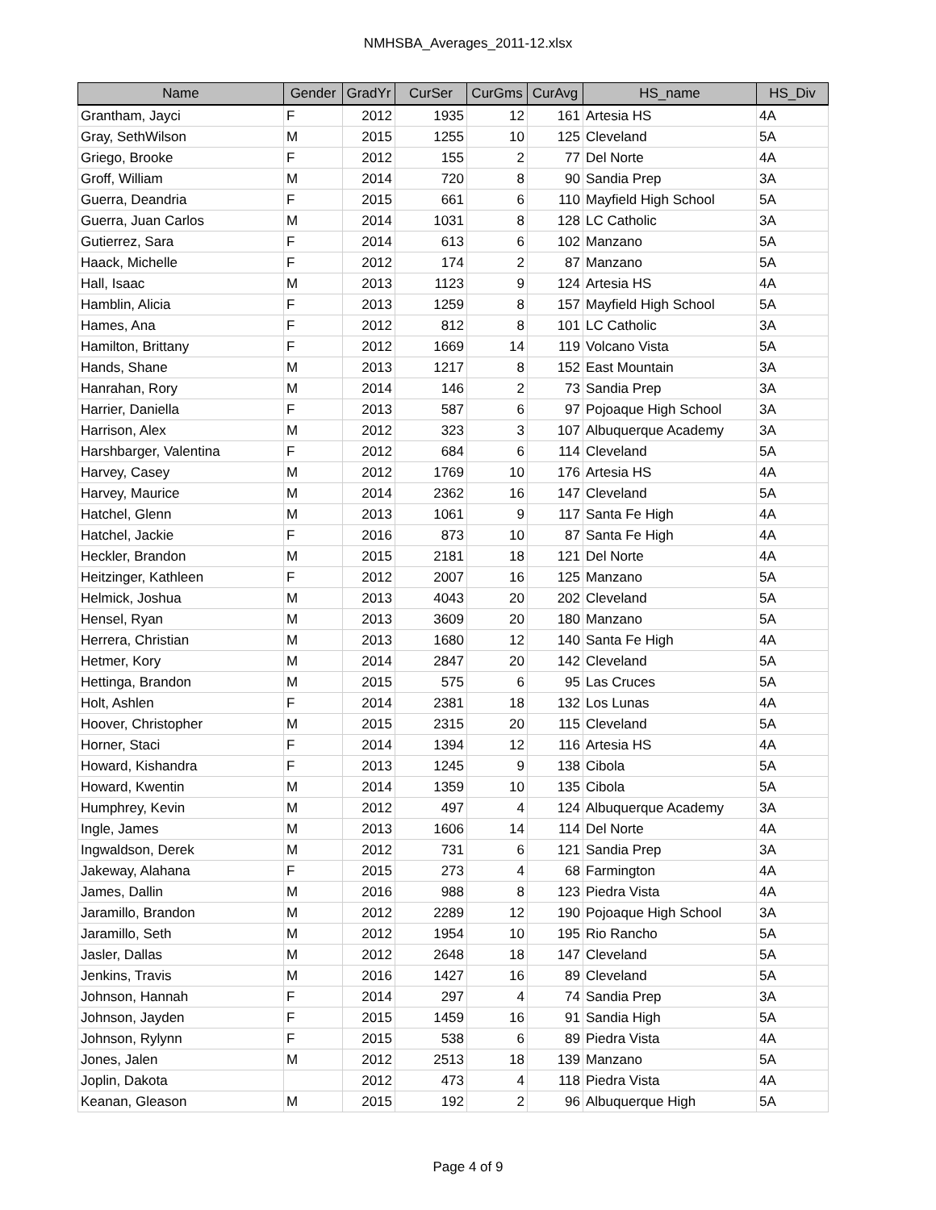NMHSBA_Averages_2011-12.xlsx
| Name | Gender | GradYr | CurSer | CurGms | CurAvg | HS_name | HS_Div |
| --- | --- | --- | --- | --- | --- | --- | --- |
| Grantham, Jayci | F | 2012 | 1935 | 12 | 161 | Artesia HS | 4A |
| Gray, SethWilson | M | 2015 | 1255 | 10 | 125 | Cleveland | 5A |
| Griego, Brooke | F | 2012 | 155 | 2 | 77 | Del Norte | 4A |
| Groff, William | M | 2014 | 720 | 8 | 90 | Sandia Prep | 3A |
| Guerra, Deandria | F | 2015 | 661 | 6 | 110 | Mayfield High School | 5A |
| Guerra, Juan Carlos | M | 2014 | 1031 | 8 | 128 | LC Catholic | 3A |
| Gutierrez, Sara | F | 2014 | 613 | 6 | 102 | Manzano | 5A |
| Haack, Michelle | F | 2012 | 174 | 2 | 87 | Manzano | 5A |
| Hall, Isaac | M | 2013 | 1123 | 9 | 124 | Artesia HS | 4A |
| Hamblin, Alicia | F | 2013 | 1259 | 8 | 157 | Mayfield High School | 5A |
| Hames, Ana | F | 2012 | 812 | 8 | 101 | LC Catholic | 3A |
| Hamilton, Brittany | F | 2012 | 1669 | 14 | 119 | Volcano Vista | 5A |
| Hands, Shane | M | 2013 | 1217 | 8 | 152 | East Mountain | 3A |
| Hanrahan, Rory | M | 2014 | 146 | 2 | 73 | Sandia Prep | 3A |
| Harrier, Daniella | F | 2013 | 587 | 6 | 97 | Pojoaque High School | 3A |
| Harrison, Alex | M | 2012 | 323 | 3 | 107 | Albuquerque Academy | 3A |
| Harshbarger, Valentina | F | 2012 | 684 | 6 | 114 | Cleveland | 5A |
| Harvey, Casey | M | 2012 | 1769 | 10 | 176 | Artesia HS | 4A |
| Harvey, Maurice | M | 2014 | 2362 | 16 | 147 | Cleveland | 5A |
| Hatchel, Glenn | M | 2013 | 1061 | 9 | 117 | Santa Fe High | 4A |
| Hatchel, Jackie | F | 2016 | 873 | 10 | 87 | Santa Fe High | 4A |
| Heckler, Brandon | M | 2015 | 2181 | 18 | 121 | Del Norte | 4A |
| Heitzinger, Kathleen | F | 2012 | 2007 | 16 | 125 | Manzano | 5A |
| Helmick, Joshua | M | 2013 | 4043 | 20 | 202 | Cleveland | 5A |
| Hensel, Ryan | M | 2013 | 3609 | 20 | 180 | Manzano | 5A |
| Herrera, Christian | M | 2013 | 1680 | 12 | 140 | Santa Fe High | 4A |
| Hetmer, Kory | M | 2014 | 2847 | 20 | 142 | Cleveland | 5A |
| Hettinga, Brandon | M | 2015 | 575 | 6 | 95 | Las Cruces | 5A |
| Holt, Ashlen | F | 2014 | 2381 | 18 | 132 | Los Lunas | 4A |
| Hoover, Christopher | M | 2015 | 2315 | 20 | 115 | Cleveland | 5A |
| Horner, Staci | F | 2014 | 1394 | 12 | 116 | Artesia HS | 4A |
| Howard, Kishandra | F | 2013 | 1245 | 9 | 138 | Cibola | 5A |
| Howard, Kwentin | M | 2014 | 1359 | 10 | 135 | Cibola | 5A |
| Humphrey, Kevin | M | 2012 | 497 | 4 | 124 | Albuquerque Academy | 3A |
| Ingle, James | M | 2013 | 1606 | 14 | 114 | Del Norte | 4A |
| Ingwaldson, Derek | M | 2012 | 731 | 6 | 121 | Sandia Prep | 3A |
| Jakeway, Alahana | F | 2015 | 273 | 4 | 68 | Farmington | 4A |
| James, Dallin | M | 2016 | 988 | 8 | 123 | Piedra Vista | 4A |
| Jaramillo, Brandon | M | 2012 | 2289 | 12 | 190 | Pojoaque High School | 3A |
| Jaramillo, Seth | M | 2012 | 1954 | 10 | 195 | Rio Rancho | 5A |
| Jasler, Dallas | M | 2012 | 2648 | 18 | 147 | Cleveland | 5A |
| Jenkins, Travis | M | 2016 | 1427 | 16 | 89 | Cleveland | 5A |
| Johnson, Hannah | F | 2014 | 297 | 4 | 74 | Sandia Prep | 3A |
| Johnson, Jayden | F | 2015 | 1459 | 16 | 91 | Sandia High | 5A |
| Johnson, Rylynn | F | 2015 | 538 | 6 | 89 | Piedra Vista | 4A |
| Jones, Jalen | M | 2012 | 2513 | 18 | 139 | Manzano | 5A |
| Joplin, Dakota | | 2012 | 473 | 4 | 118 | Piedra Vista | 4A |
| Keanan, Gleason | M | 2015 | 192 | 2 | 96 | Albuquerque High | 5A |
Page 4 of 9